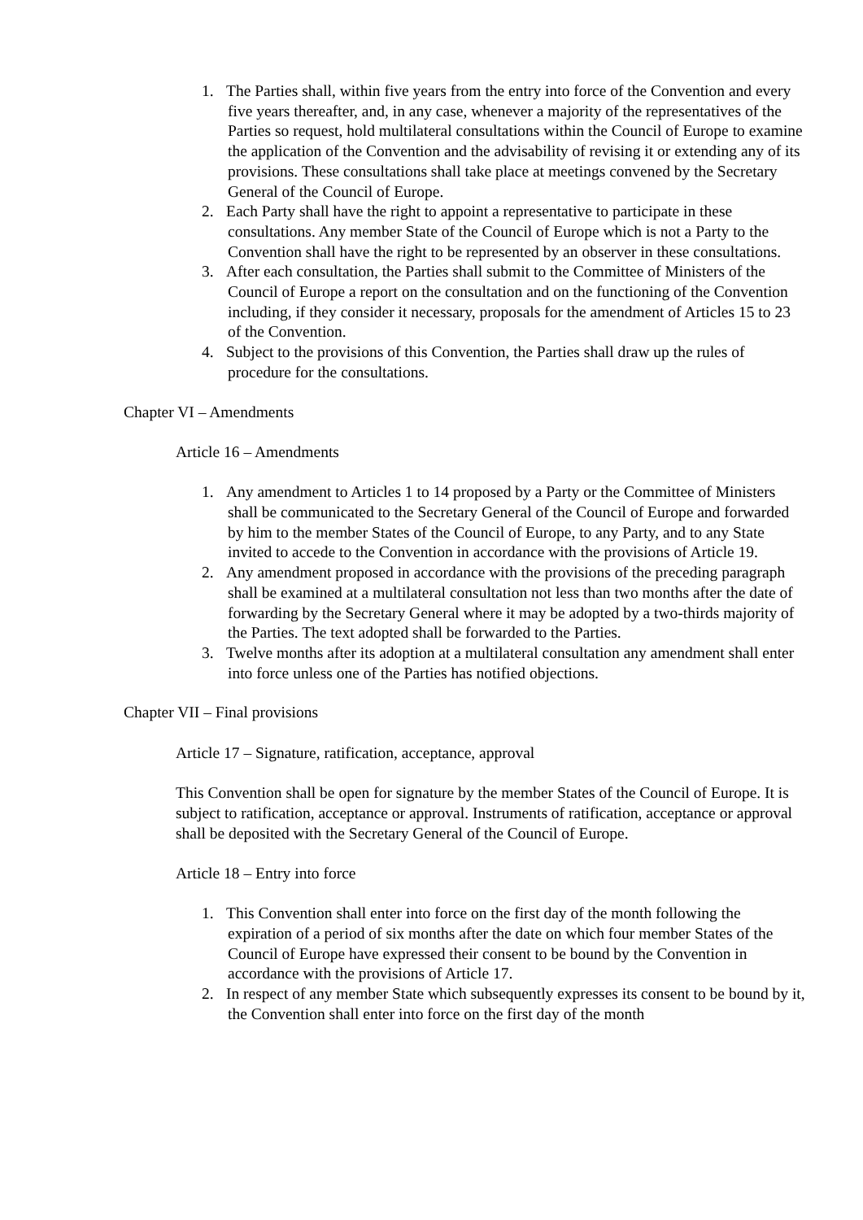1. The Parties shall, within five years from the entry into force of the Convention and every five years thereafter, and, in any case, whenever a majority of the representatives of the Parties so request, hold multilateral consultations within the Council of Europe to examine the application of the Convention and the advisability of revising it or extending any of its provisions. These consultations shall take place at meetings convened by the Secretary General of the Council of Europe.
2. Each Party shall have the right to appoint a representative to participate in these consultations. Any member State of the Council of Europe which is not a Party to the Convention shall have the right to be represented by an observer in these consultations.
3. After each consultation, the Parties shall submit to the Committee of Ministers of the Council of Europe a report on the consultation and on the functioning of the Convention including, if they consider it necessary, proposals for the amendment of Articles 15 to 23 of the Convention.
4. Subject to the provisions of this Convention, the Parties shall draw up the rules of procedure for the consultations.
Chapter VI – Amendments
Article 16 – Amendments
1. Any amendment to Articles 1 to 14 proposed by a Party or the Committee of Ministers shall be communicated to the Secretary General of the Council of Europe and forwarded by him to the member States of the Council of Europe, to any Party, and to any State invited to accede to the Convention in accordance with the provisions of Article 19.
2. Any amendment proposed in accordance with the provisions of the preceding paragraph shall be examined at a multilateral consultation not less than two months after the date of forwarding by the Secretary General where it may be adopted by a two-thirds majority of the Parties. The text adopted shall be forwarded to the Parties.
3. Twelve months after its adoption at a multilateral consultation any amendment shall enter into force unless one of the Parties has notified objections.
Chapter VII – Final provisions
Article 17 – Signature, ratification, acceptance, approval
This Convention shall be open for signature by the member States of the Council of Europe. It is subject to ratification, acceptance or approval. Instruments of ratification, acceptance or approval shall be deposited with the Secretary General of the Council of Europe.
Article 18 – Entry into force
1. This Convention shall enter into force on the first day of the month following the expiration of a period of six months after the date on which four member States of the Council of Europe have expressed their consent to be bound by the Convention in accordance with the provisions of Article 17.
2. In respect of any member State which subsequently expresses its consent to be bound by it, the Convention shall enter into force on the first day of the month